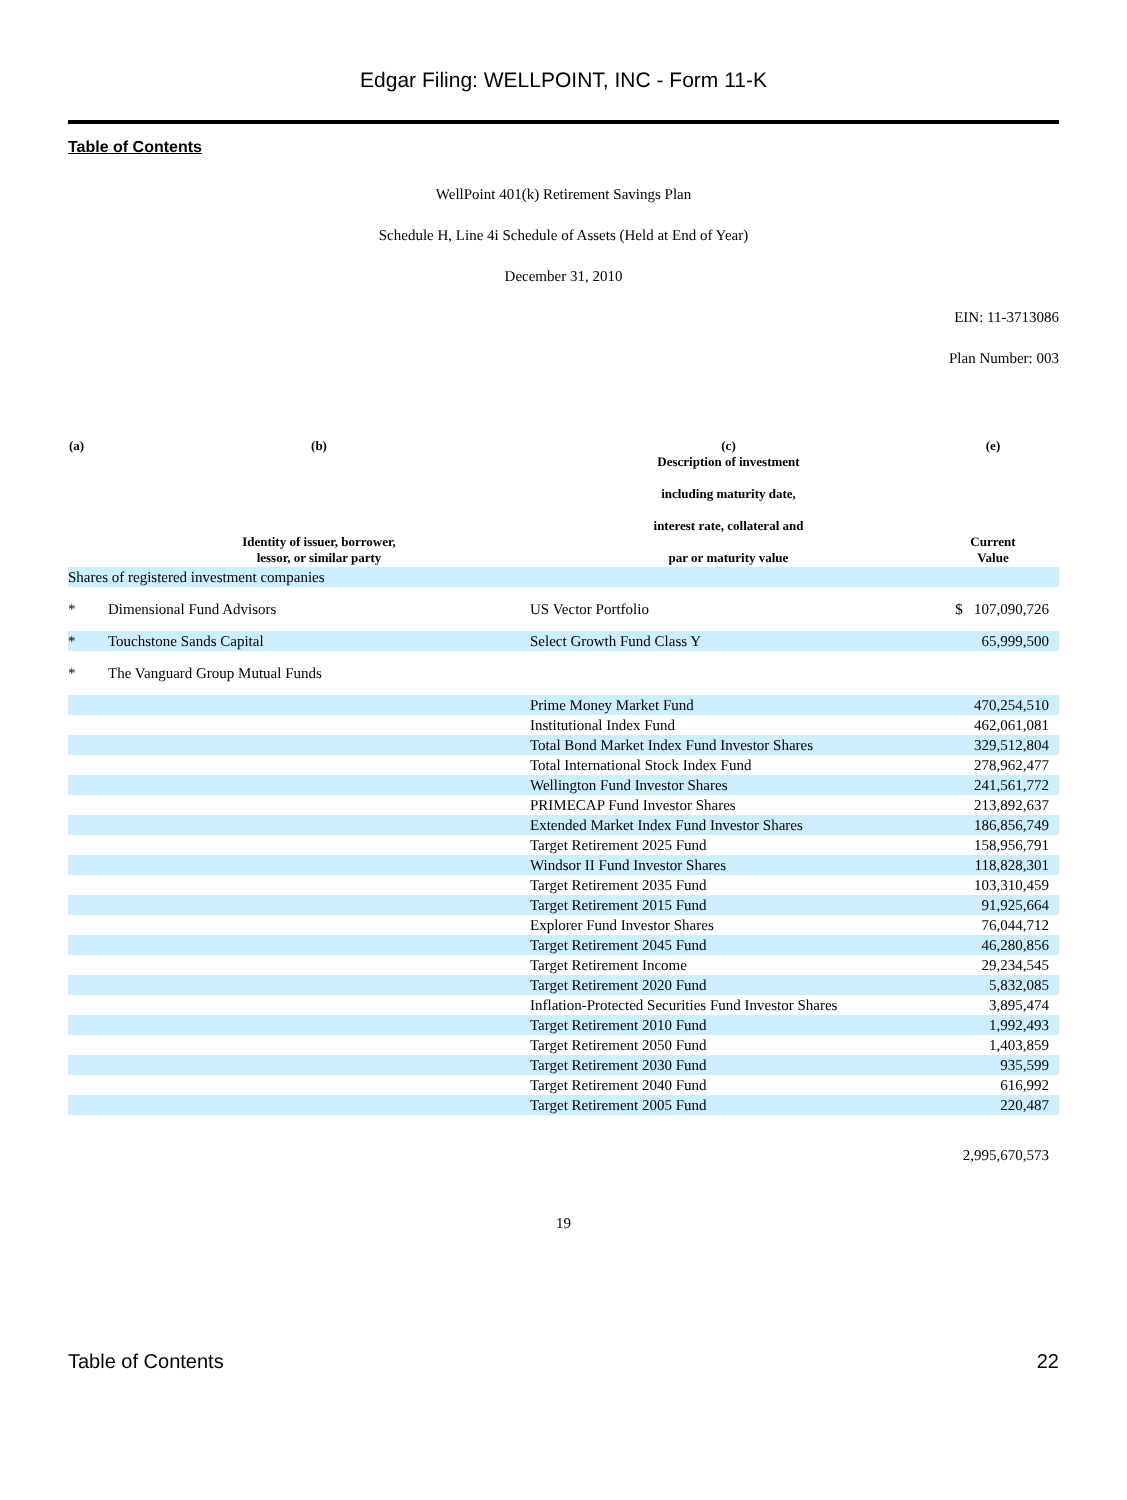Edgar Filing: WELLPOINT, INC - Form 11-K
Table of Contents
WellPoint 401(k) Retirement Savings Plan
Schedule H, Line 4i Schedule of Assets (Held at End of Year)
December 31, 2010
EIN: 11-3713086
Plan Number: 003
| (a) | (b) Identity of issuer, borrower, lessor, or similar party | (c) Description of investment including maturity date, interest rate, collateral and par or maturity value | (e) Current Value |
| --- | --- | --- | --- |
| Shares of registered investment companies | | | |
| * | Dimensional Fund Advisors | US Vector Portfolio | $ 107,090,726 |
| * | Touchstone Sands Capital | Select Growth Fund Class Y | 65,999,500 |
| * | The Vanguard Group Mutual Funds | | |
| | | Prime Money Market Fund | 470,254,510 |
| | | Institutional Index Fund | 462,061,081 |
| | | Total Bond Market Index Fund Investor Shares | 329,512,804 |
| | | Total International Stock Index Fund | 278,962,477 |
| | | Wellington Fund Investor Shares | 241,561,772 |
| | | PRIMECAP Fund Investor Shares | 213,892,637 |
| | | Extended Market Index Fund Investor Shares | 186,856,749 |
| | | Target Retirement 2025 Fund | 158,956,791 |
| | | Windsor II Fund Investor Shares | 118,828,301 |
| | | Target Retirement 2035 Fund | 103,310,459 |
| | | Target Retirement 2015 Fund | 91,925,664 |
| | | Explorer Fund Investor Shares | 76,044,712 |
| | | Target Retirement 2045 Fund | 46,280,856 |
| | | Target Retirement Income | 29,234,545 |
| | | Target Retirement 2020 Fund | 5,832,085 |
| | | Inflation-Protected Securities Fund Investor Shares | 3,895,474 |
| | | Target Retirement 2010 Fund | 1,992,493 |
| | | Target Retirement 2050 Fund | 1,403,859 |
| | | Target Retirement 2030 Fund | 935,599 |
| | | Target Retirement 2040 Fund | 616,992 |
| | | Target Retirement 2005 Fund | 220,487 |
| | | | 2,995,670,573 |
19
Table of Contents 22